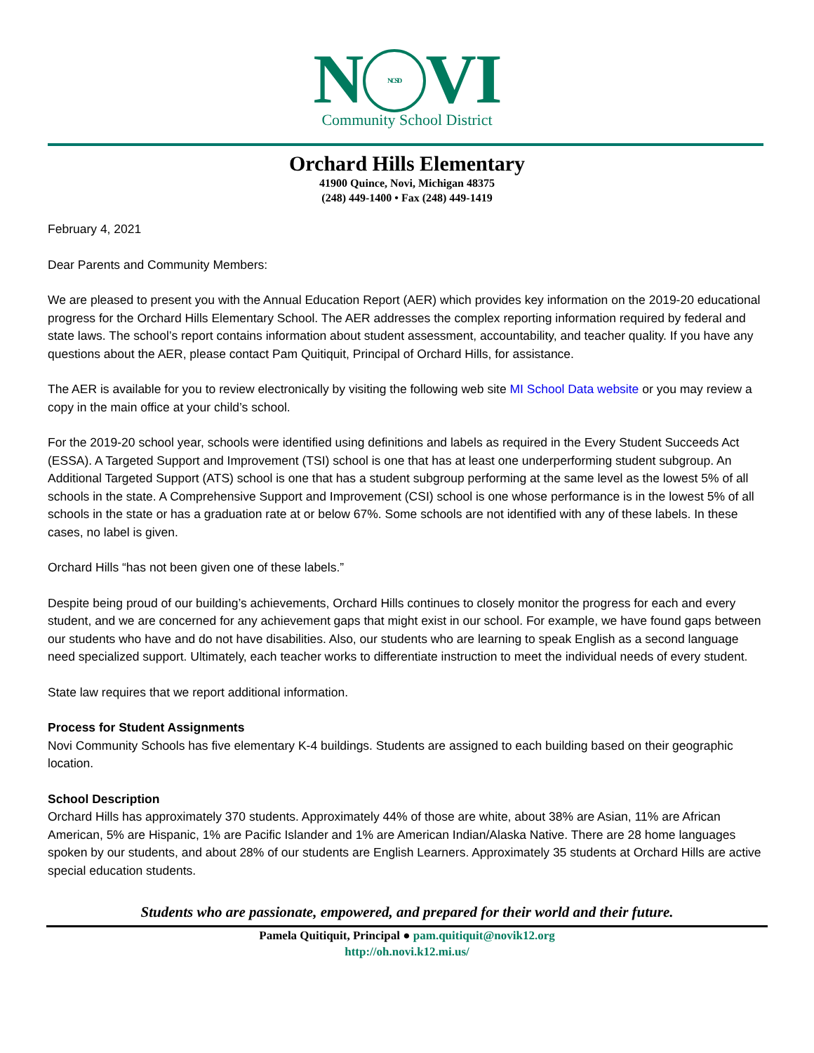N NCSD VI
Community School District
Orchard Hills Elementary
41900 Quince, Novi, Michigan 48375
(248) 449-1400 • Fax (248) 449-1419
February 4, 2021
Dear Parents and Community Members:
We are pleased to present you with the Annual Education Report (AER) which provides key information on the 2019-20 educational progress for the Orchard Hills Elementary School. The AER addresses the complex reporting information required by federal and state laws. The school’s report contains information about student assessment, accountability, and teacher quality. If you have any questions about the AER, please contact Pam Quitiquit, Principal of Orchard Hills, for assistance.
The AER is available for you to review electronically by visiting the following web site MI School Data website or you may review a copy in the main office at your child’s school.
For the 2019-20 school year, schools were identified using definitions and labels as required in the Every Student Succeeds Act (ESSA). A Targeted Support and Improvement (TSI) school is one that has at least one underperforming student subgroup. An Additional Targeted Support (ATS) school is one that has a student subgroup performing at the same level as the lowest 5% of all schools in the state. A Comprehensive Support and Improvement (CSI) school is one whose performance is in the lowest 5% of all schools in the state or has a graduation rate at or below 67%. Some schools are not identified with any of these labels. In these cases, no label is given.
Orchard Hills “has not been given one of these labels.”
Despite being proud of our building’s achievements, Orchard Hills continues to closely monitor the progress for each and every student, and we are concerned for any achievement gaps that might exist in our school. For example, we have found gaps between our students who have and do not have disabilities. Also, our students who are learning to speak English as a second language need specialized support. Ultimately, each teacher works to differentiate instruction to meet the individual needs of every student.
State law requires that we report additional information.
Process for Student Assignments
Novi Community Schools has five elementary K-4 buildings. Students are assigned to each building based on their geographic location.
School Description
Orchard Hills has approximately 370 students. Approximately 44% of those are white, about 38% are Asian, 11% are African American, 5% are Hispanic, 1% are Pacific Islander and 1% are American Indian/Alaska Native. There are 28 home languages spoken by our students, and about 28% of our students are English Learners. Approximately 35 students at Orchard Hills are active special education students.
Students who are passionate, empowered, and prepared for their world and their future.
Pamela Quitiquit, Principal ● pam.quitiquit@novik12.org
http://oh.novi.k12.mi.us/